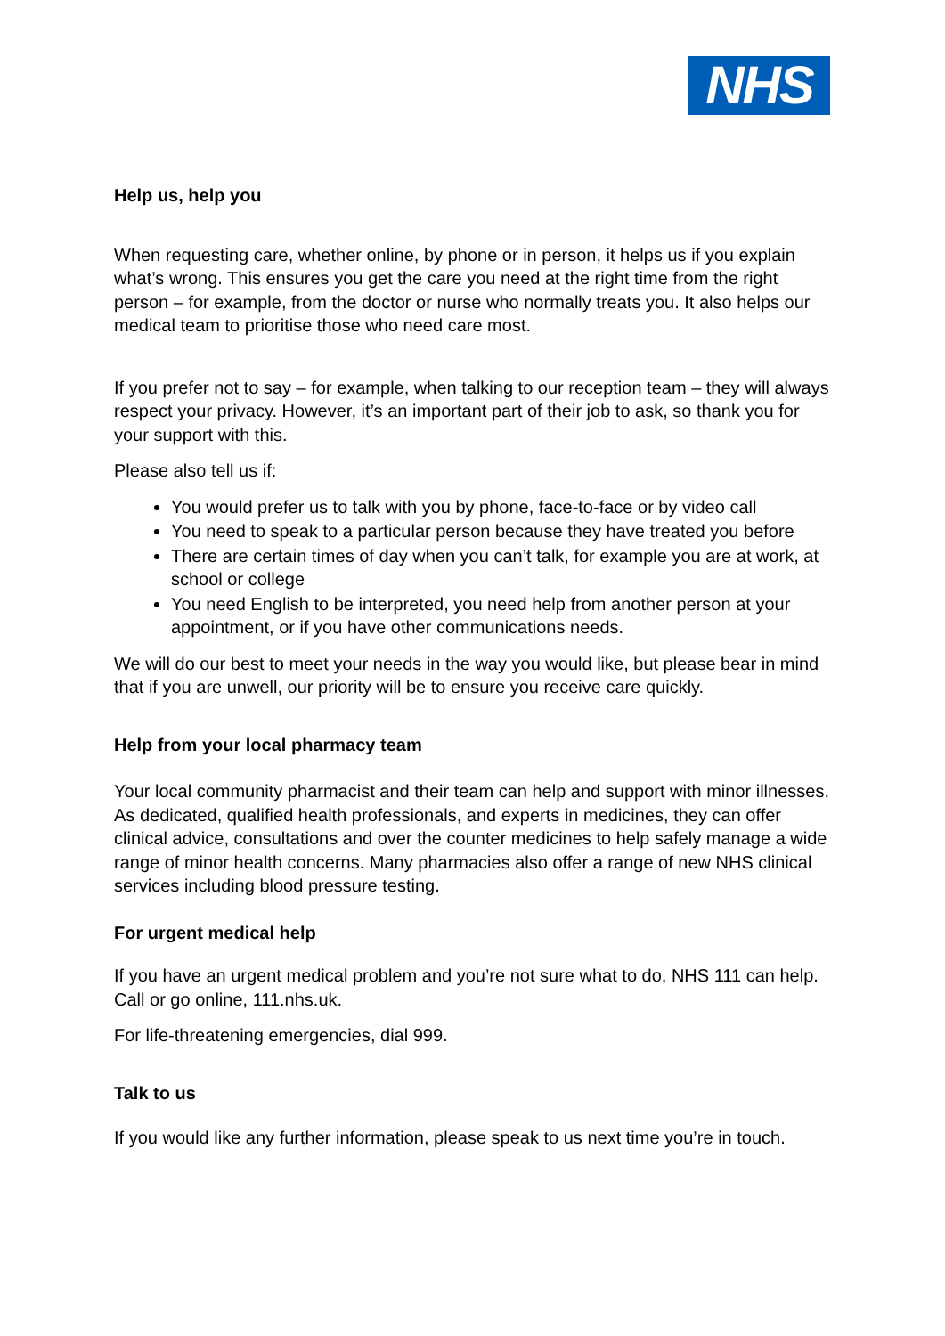NHS
Help us, help you
When requesting care, whether online, by phone or in person, it helps us if you explain what’s wrong. This ensures you get the care you need at the right time from the right person – for example, from the doctor or nurse who normally treats you. It also helps our medical team to prioritise those who need care most.
If you prefer not to say – for example, when talking to our reception team – they will always respect your privacy. However, it’s an important part of their job to ask, so thank you for your support with this.
Please also tell us if:
You would prefer us to talk with you by phone, face-to-face or by video call
You need to speak to a particular person because they have treated you before
There are certain times of day when you can’t talk, for example you are at work, at school or college
You need English to be interpreted, you need help from another person at your appointment, or if you have other communications needs.
We will do our best to meet your needs in the way you would like, but please bear in mind that if you are unwell, our priority will be to ensure you receive care quickly.
Help from your local pharmacy team
Your local community pharmacist and their team can help and support with minor illnesses. As dedicated, qualified health professionals, and experts in medicines, they can offer clinical advice, consultations and over the counter medicines to help safely manage a wide range of minor health concerns. Many pharmacies also offer a range of new NHS clinical services including blood pressure testing.
For urgent medical help
If you have an urgent medical problem and you’re not sure what to do, NHS 111 can help. Call or go online, 111.nhs.uk.
For life-threatening emergencies, dial 999.
Talk to us
If you would like any further information, please speak to us next time you’re in touch.